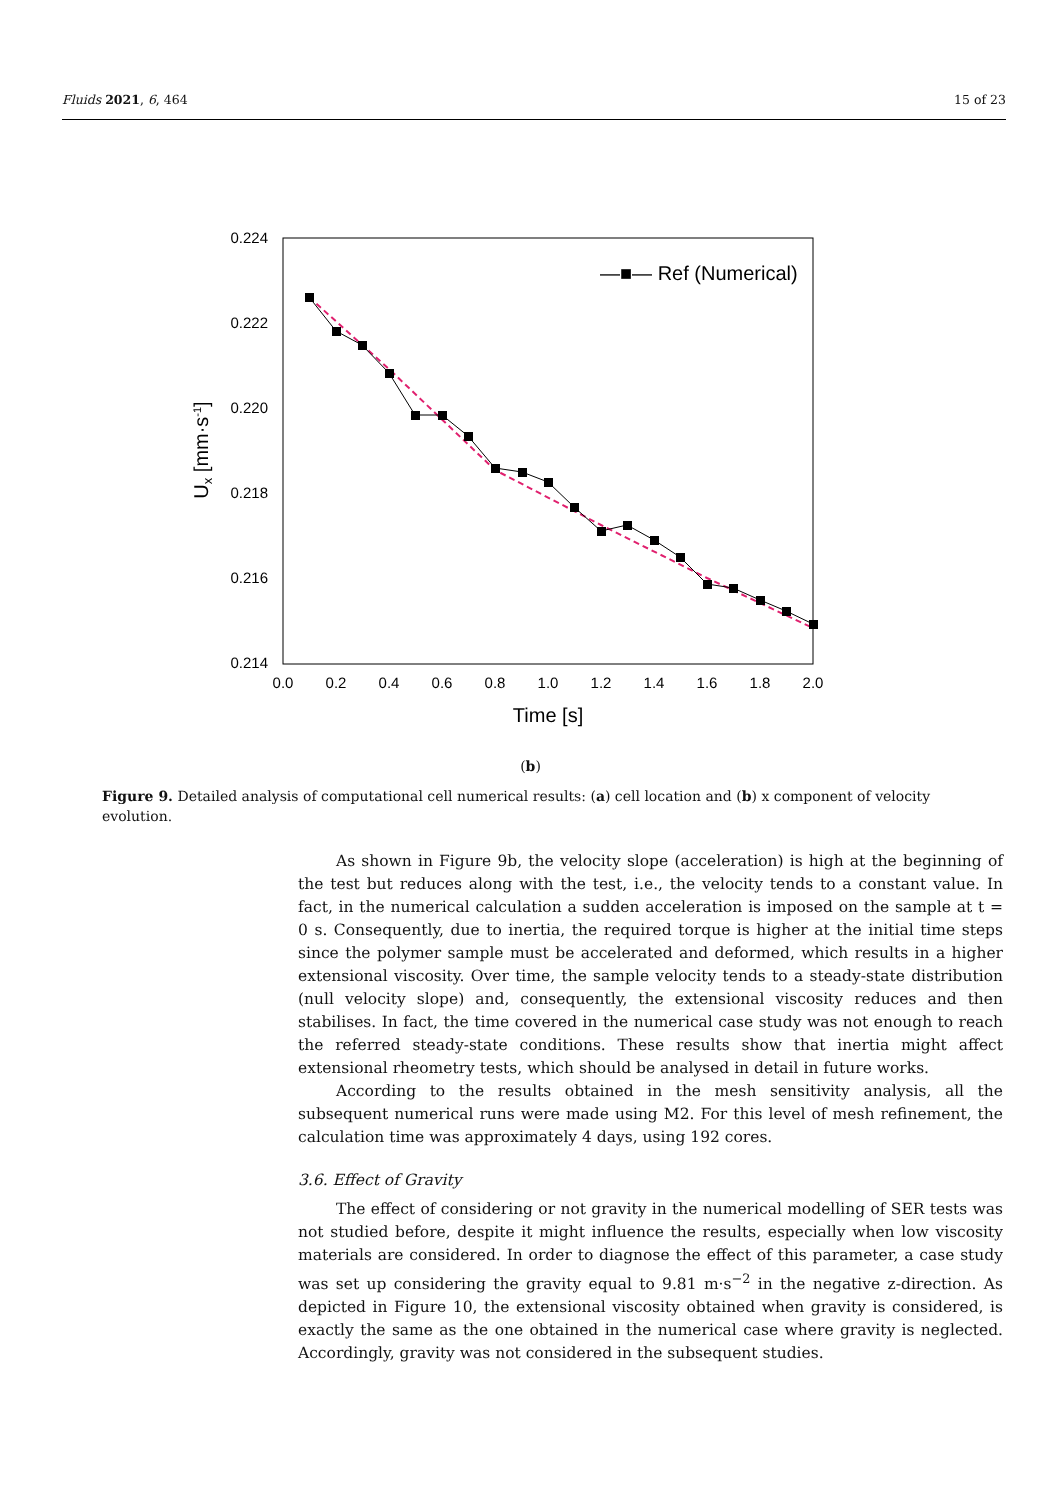Fluids 2021, 6, 464 15 of 23
0.224
0.222
0.220
0.218
0.216
0.214
0.0
0.2
0.4
0.6
0.8
1.0
1.2
1.4
1.6
1.8
2.0
Time [s]
Ux [mm·s-1]
―■― Ref (Numerical)
(b)
Figure 9. Detailed analysis of computational cell numerical results: (a) cell location and (b) x component of velocity evolution.
As shown in Figure 9b, the velocity slope (acceleration) is high at the beginning of the test but reduces along with the test, i.e., the velocity tends to a constant value. In fact, in the numerical calculation a sudden acceleration is imposed on the sample at t = 0 s. Consequently, due to inertia, the required torque is higher at the initial time steps since the polymer sample must be accelerated and deformed, which results in a higher extensional viscosity. Over time, the sample velocity tends to a steady-state distribution (null velocity slope) and, consequently, the extensional viscosity reduces and then stabilises. In fact, the time covered in the numerical case study was not enough to reach the referred steady-state conditions. These results show that inertia might affect extensional rheometry tests, which should be analysed in detail in future works.
According to the results obtained in the mesh sensitivity analysis, all the subsequent numerical runs were made using M2. For this level of mesh refinement, the calculation time was approximately 4 days, using 192 cores.
3.6. Effect of Gravity
The effect of considering or not gravity in the numerical modelling of SER tests was not studied before, despite it might influence the results, especially when low viscosity materials are considered. In order to diagnose the effect of this parameter, a case study was set up considering the gravity equal to 9.81 m·s<sup>−2</sup> in the negative z-direction. As depicted in Figure 10, the extensional viscosity obtained when gravity is considered, is exactly the same as the one obtained in the numerical case where gravity is neglected. Accordingly, gravity was not considered in the subsequent studies.